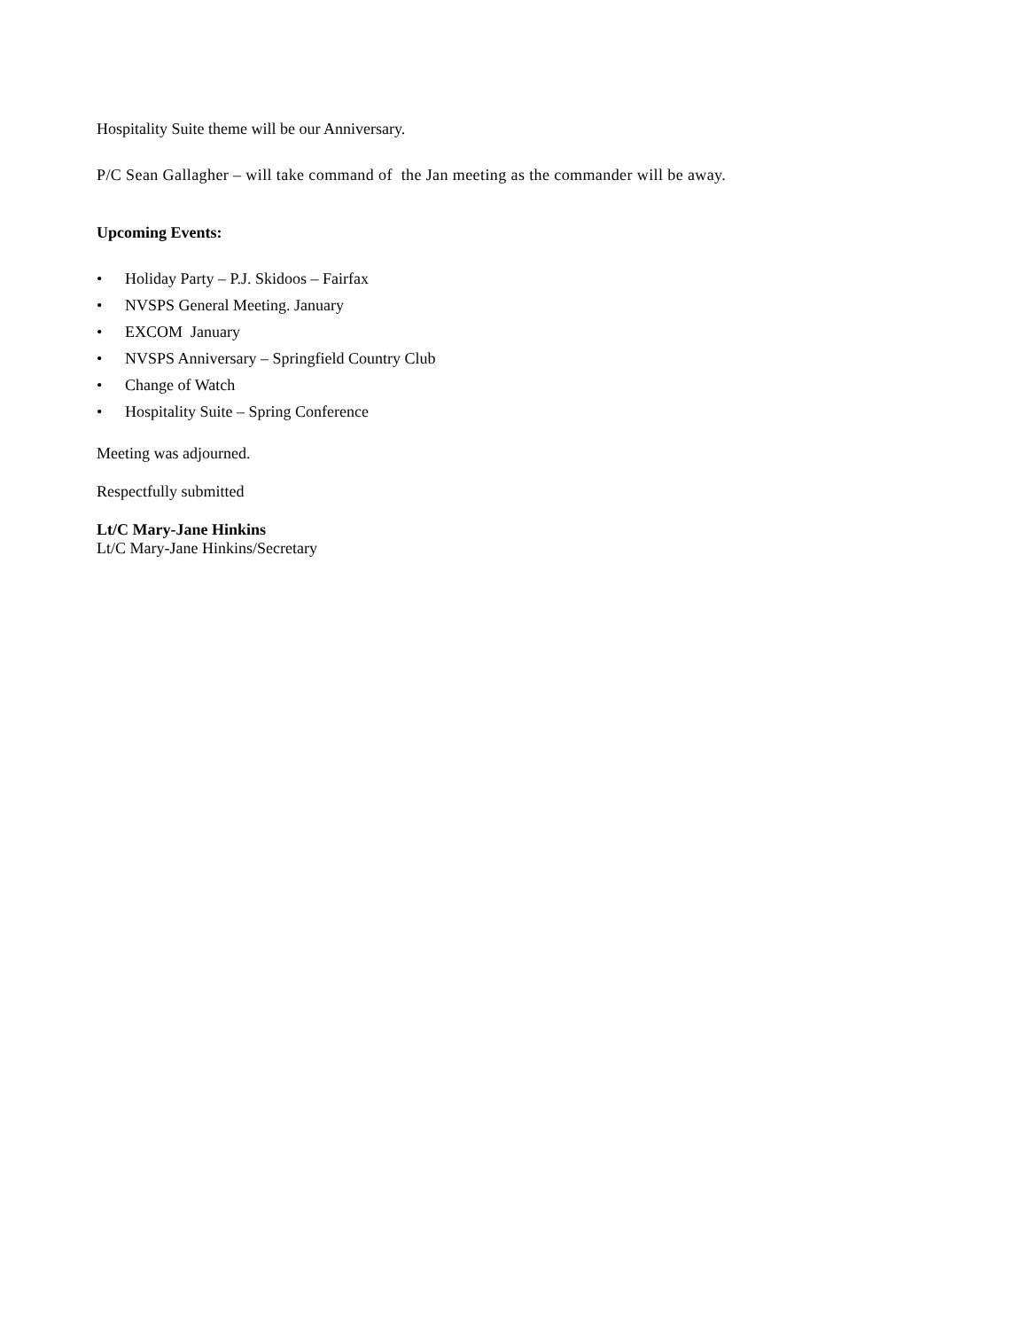Hospitality Suite theme will be our Anniversary.
P/C Sean Gallagher – will take command of the Jan meeting as the commander will be away.
Upcoming Events:
• Holiday Party – P.J. Skidoos – Fairfax
• NVSPS General Meeting. January
• EXCOM January
• NVSPS Anniversary – Springfield Country Club
• Change of Watch
• Hospitality Suite – Spring Conference
Meeting was adjourned.
Respectfully submitted
Lt/C Mary-Jane Hinkins
Lt/C Mary-Jane Hinkins/Secretary